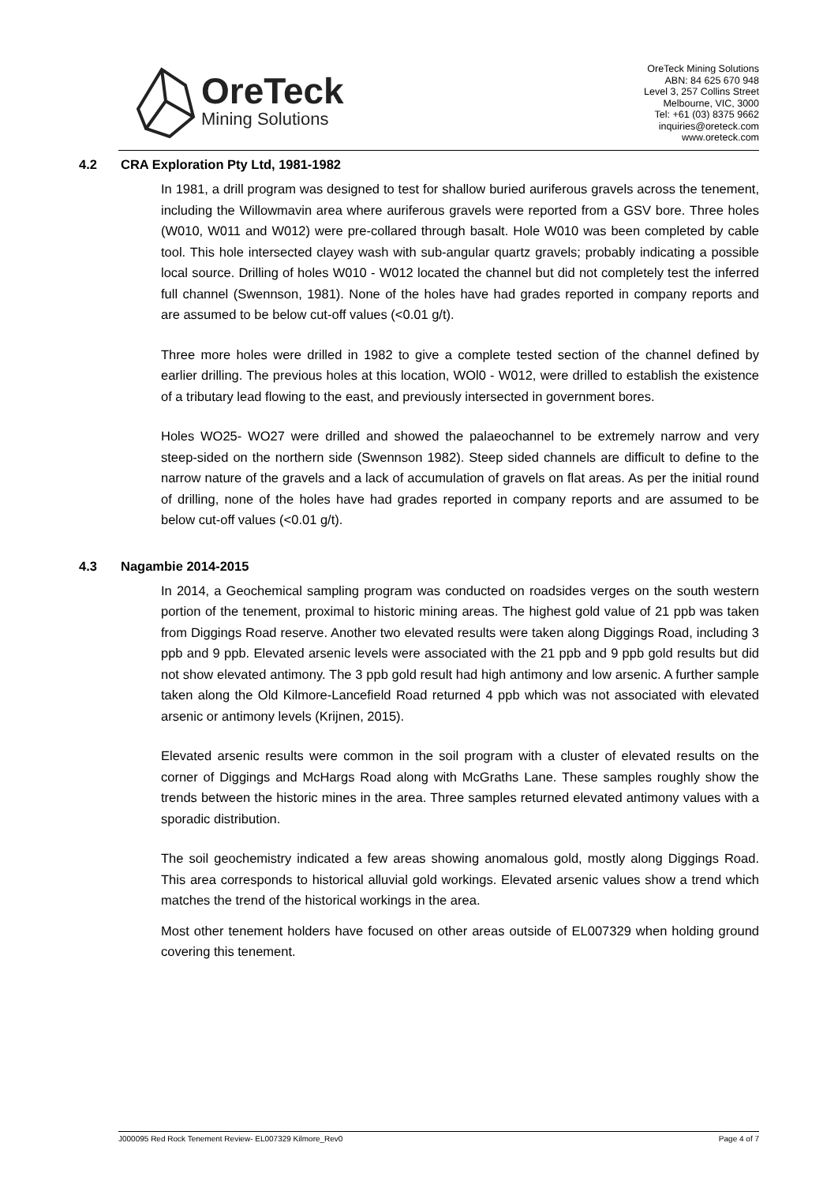OreTeck
Mining Solutions
OreTeck Mining Solutions
ABN: 84 625 670 948
Level 3, 257 Collins Street
Melbourne, VIC, 3000
Tel: +61 (03) 8375 9662
inquiries@oreteck.com
www.oreteck.com
4.2 CRA Exploration Pty Ltd, 1981-1982
In 1981, a drill program was designed to test for shallow buried auriferous gravels across the tenement, including the Willowmavin area where auriferous gravels were reported from a GSV bore. Three holes (W010, W011 and W012) were pre-collared through basalt. Hole W010 was been completed by cable tool. This hole intersected clayey wash with sub-angular quartz gravels; probably indicating a possible local source. Drilling of holes W010 - W012 located the channel but did not completely test the inferred full channel (Swennson, 1981). None of the holes have had grades reported in company reports and are assumed to be below cut-off values (<0.01 g/t).
Three more holes were drilled in 1982 to give a complete tested section of the channel defined by earlier drilling. The previous holes at this location, WOl0 - W012, were drilled to establish the existence of a tributary lead flowing to the east, and previously intersected in government bores.
Holes WO25- WO27 were drilled and showed the palaeochannel to be extremely narrow and very steep-sided on the northern side (Swennson 1982). Steep sided channels are difficult to define to the narrow nature of the gravels and a lack of accumulation of gravels on flat areas. As per the initial round of drilling, none of the holes have had grades reported in company reports and are assumed to be below cut-off values (<0.01 g/t).
4.3 Nagambie 2014-2015
In 2014, a Geochemical sampling program was conducted on roadsides verges on the south western portion of the tenement, proximal to historic mining areas. The highest gold value of 21 ppb was taken from Diggings Road reserve. Another two elevated results were taken along Diggings Road, including 3 ppb and 9 ppb. Elevated arsenic levels were associated with the 21 ppb and 9 ppb gold results but did not show elevated antimony. The 3 ppb gold result had high antimony and low arsenic. A further sample taken along the Old Kilmore-Lancefield Road returned 4 ppb which was not associated with elevated arsenic or antimony levels (Krijnen, 2015).
Elevated arsenic results were common in the soil program with a cluster of elevated results on the corner of Diggings and McHargs Road along with McGraths Lane. These samples roughly show the trends between the historic mines in the area. Three samples returned elevated antimony values with a sporadic distribution.
The soil geochemistry indicated a few areas showing anomalous gold, mostly along Diggings Road. This area corresponds to historical alluvial gold workings. Elevated arsenic values show a trend which matches the trend of the historical workings in the area.
Most other tenement holders have focused on other areas outside of EL007329 when holding ground covering this tenement.
J000095 Red Rock Tenement Review- EL007329 Kilmore_Rev0 Page 4 of 7